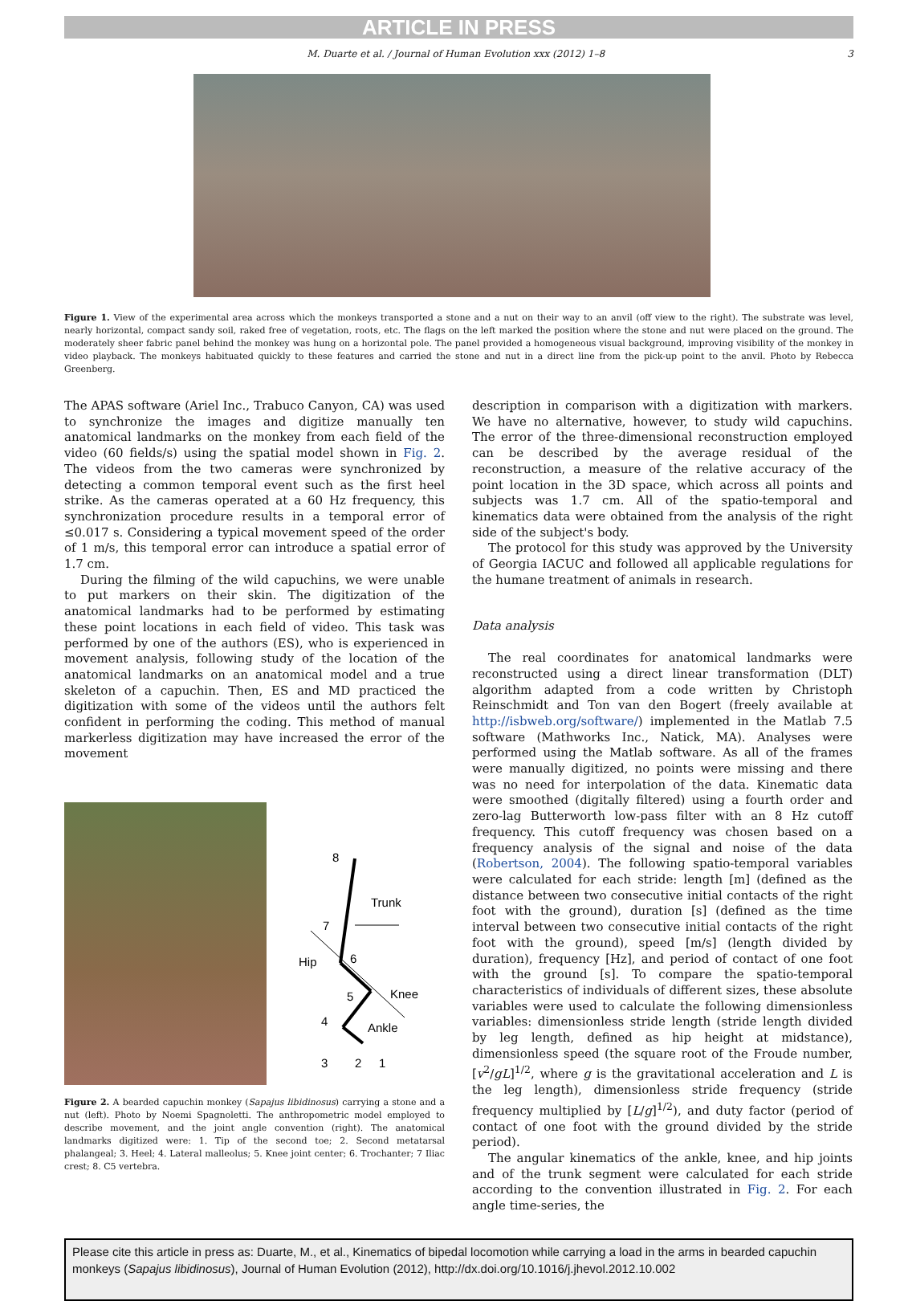ARTICLE IN PRESS
M. Duarte et al. / Journal of Human Evolution xxx (2012) 1–8 3
Figure 1. View of the experimental area across which the monkeys transported a stone and a nut on their way to an anvil (off view to the right). The substrate was level, nearly horizontal, compact sandy soil, raked free of vegetation, roots, etc. The flags on the left marked the position where the stone and nut were placed on the ground. The moderately sheer fabric panel behind the monkey was hung on a horizontal pole. The panel provided a homogeneous visual background, improving visibility of the monkey in video playback. The monkeys habituated quickly to these features and carried the stone and nut in a direct line from the pick-up point to the anvil. Photo by Rebecca Greenberg.
The APAS software (Ariel Inc., Trabuco Canyon, CA) was used to synchronize the images and digitize manually ten anatomical landmarks on the monkey from each field of the video (60 fields/s) using the spatial model shown in Fig. 2. The videos from the two cameras were synchronized by detecting a common temporal event such as the first heel strike. As the cameras operated at a 60 Hz frequency, this synchronization procedure results in a temporal error of ≤0.017 s. Considering a typical movement speed of the order of 1 m/s, this temporal error can introduce a spatial error of 1.7 cm.
During the filming of the wild capuchins, we were unable to put markers on their skin. The digitization of the anatomical landmarks had to be performed by estimating these point locations in each field of video. This task was performed by one of the authors (ES), who is experienced in movement analysis, following study of the location of the anatomical landmarks on an anatomical model and a true skeleton of a capuchin. Then, ES and MD practiced the digitization with some of the videos until the authors felt confident in performing the coding. This method of manual markerless digitization may have increased the error of the movement
8
Trunk
7
Hip
6
5
Knee
4
Ankle
3
2
1
Figure 2. A bearded capuchin monkey (Sapajus libidinosus) carrying a stone and a nut (left). Photo by Noemi Spagnoletti. The anthropometric model employed to describe movement, and the joint angle convention (right). The anatomical landmarks digitized were: 1. Tip of the second toe; 2. Second metatarsal phalangeal; 3. Heel; 4. Lateral malleolus; 5. Knee joint center; 6. Trochanter; 7 Iliac crest; 8. C5 vertebra.
description in comparison with a digitization with markers. We have no alternative, however, to study wild capuchins. The error of the three-dimensional reconstruction employed can be described by the average residual of the reconstruction, a measure of the relative accuracy of the point location in the 3D space, which across all points and subjects was 1.7 cm. All of the spatio-temporal and kinematics data were obtained from the analysis of the right side of the subject's body.
The protocol for this study was approved by the University of Georgia IACUC and followed all applicable regulations for the humane treatment of animals in research.
Data analysis
The real coordinates for anatomical landmarks were reconstructed using a direct linear transformation (DLT) algorithm adapted from a code written by Christoph Reinschmidt and Ton van den Bogert (freely available at http://isbweb.org/software/) implemented in the Matlab 7.5 software (Mathworks Inc., Natick, MA). Analyses were performed using the Matlab software. As all of the frames were manually digitized, no points were missing and there was no need for interpolation of the data. Kinematic data were smoothed (digitally filtered) using a fourth order and zero-lag Butterworth low-pass filter with an 8 Hz cutoff frequency. This cutoff frequency was chosen based on a frequency analysis of the signal and noise of the data (Robertson, 2004). The following spatio-temporal variables were calculated for each stride: length [m] (defined as the distance between two consecutive initial contacts of the right foot with the ground), duration [s] (defined as the time interval between two consecutive initial contacts of the right foot with the ground), speed [m/s] (length divided by duration), frequency [Hz], and period of contact of one foot with the ground [s]. To compare the spatio-temporal characteristics of individuals of different sizes, these absolute variables were used to calculate the following dimensionless variables: dimensionless stride length (stride length divided by leg length, defined as hip height at midstance), dimensionless speed (the square root of the Froude number, [v<sup>2</sup>/gL]<sup>1/2</sup>, where g is the gravitational acceleration and L is the leg length), dimensionless stride frequency (stride frequency multiplied by [L/g]<sup>1/2</sup>), and duty factor (period of contact of one foot with the ground divided by the stride period).
The angular kinematics of the ankle, knee, and hip joints and of the trunk segment were calculated for each stride according to the convention illustrated in Fig. 2. For each angle time-series, the
Please cite this article in press as: Duarte, M., et al., Kinematics of bipedal locomotion while carrying a load in the arms in bearded capuchin monkeys (Sapajus libidinosus), Journal of Human Evolution (2012), http://dx.doi.org/10.1016/j.jhevol.2012.10.002